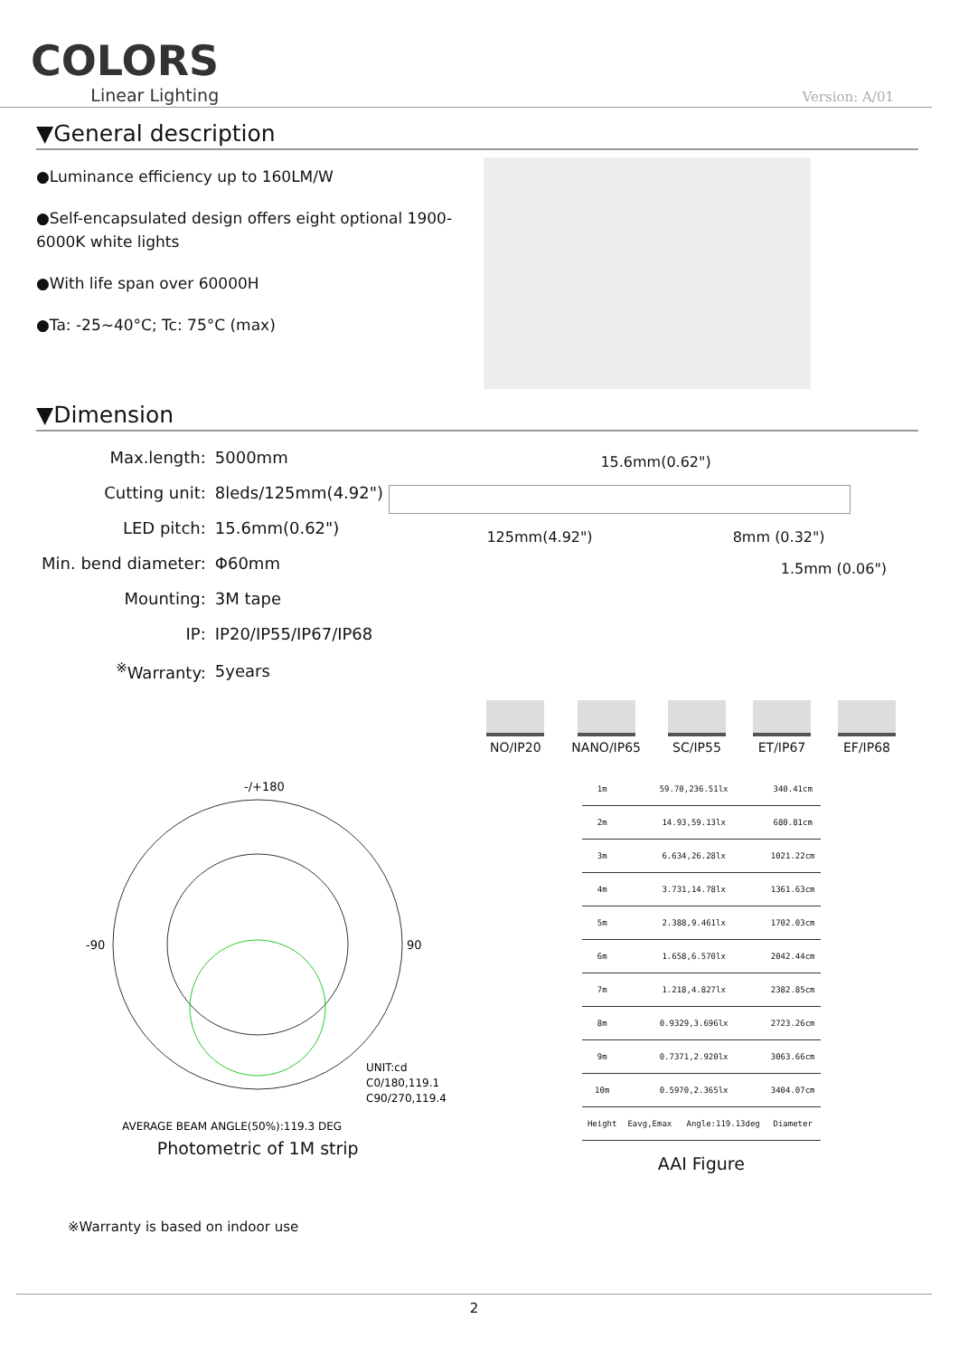COLORS
Linear Lighting
Version: A/01
▼General description
●Luminance efficiency up to 160LM/W
●Self-encapsulated design offers eight optional 1900-6000K white lights
●With life span over 60000H
●Ta: -25~40°C; Tc: 75°C (max)
▼Dimension
| Max.length: | 5000mm |
| Cutting unit: | 8leds/125mm(4.92") |
| LED pitch: | 15.6mm(0.62") |
| Min. bend diameter: | Φ60mm |
| Mounting: | 3M tape |
| IP: | IP20/IP55/IP67/IP68 |
| <sup>※</sup>Warranty: | 5years |
15.6mm(0.62")
125mm(4.92") 8mm (0.32")
1.5mm (0.06")
NO/IP20 NANO/IP65 SC/IP55 ET/IP67 EF/IP68
-/+180
-90
90
UNIT:cd
C0/180,119.1
C90/270,119.4
AVERAGE BEAM ANGLE(50%):119.3 DEG
Photometric of 1M strip
| 1m | 59.70,236.51lx | 340.41cm |
| 2m | 14.93,59.13lx | 680.81cm |
| 3m | 6.634,26.28lx | 1021.22cm |
| 4m | 3.731,14.78lx | 1361.63cm |
| 5m | 2.388,9.461lx | 1702.03cm |
| 6m | 1.658,6.570lx | 2042.44cm |
| 7m | 1.218,4.827lx | 2382.85cm |
| 8m | 0.9329,3.696lx | 2723.26cm |
| 9m | 0.7371,2.920lx | 3063.66cm |
| 10m | 0.5970,2.365lx | 3404.07cm |
| Height | Eavg,Emax Angle:119.13deg | Diameter |
AAI Figure
※Warranty is based on indoor use
2